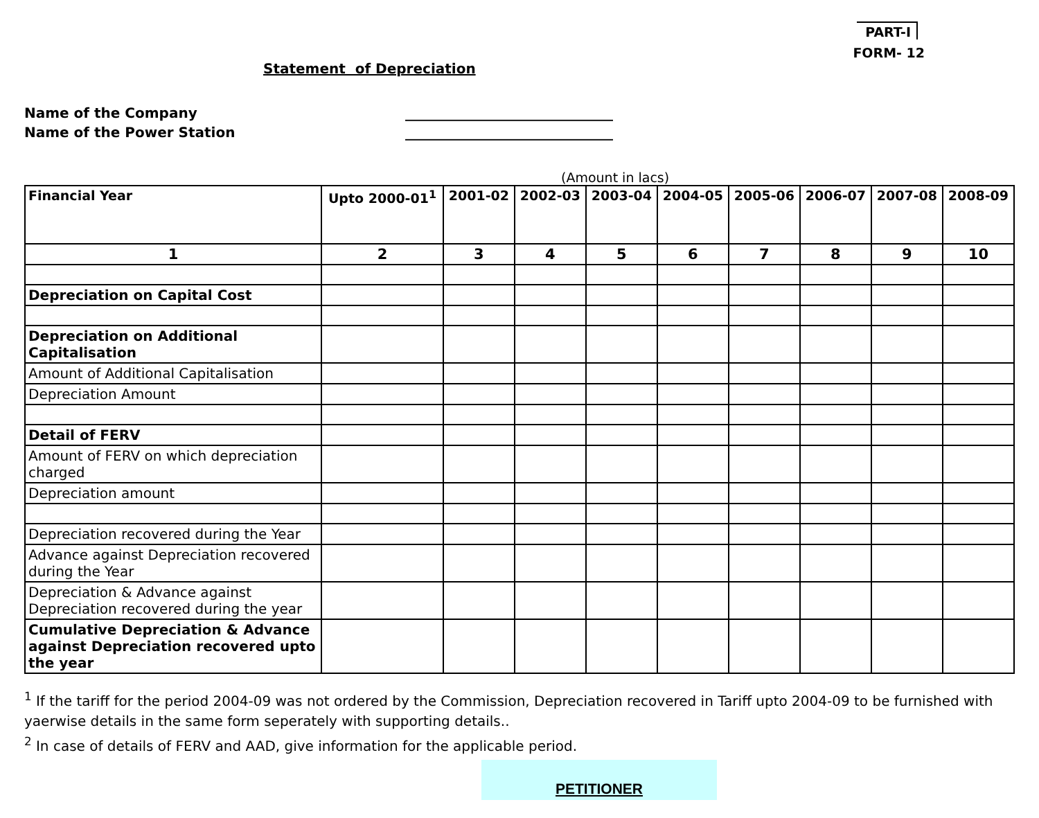PART-I
FORM- 12
Statement of Depreciation
Name of the Company ______________________________
Name of the Power Station ______________________________
(Amount in lacs)
| Financial Year | Upto 2000-01<sup>1</sup> | 2001-02 | 2002-03 | 2003-04 | 2004-05 | 2005-06 | 2006-07 | 2007-08 | 2008-09 |
| --- | --- | --- | --- | --- | --- | --- | --- | --- | --- |
| 1 | 2 | 3 | 4 | 5 | 6 | 7 | 8 | 9 | 10 |
| Depreciation on Capital Cost | | | | | | | | | |
| Depreciation on Additional Capitalisation | | | | | | | | | |
| Amount of Additional Capitalisation | | | | | | | | | |
| Depreciation Amount | | | | | | | | | |
| Detail of FERV | | | | | | | | | |
| Amount of FERV on which depreciation charged | | | | | | | | | |
| Depreciation amount | | | | | | | | | |
| Depreciation recovered during the Year | | | | | | | | | |
| Advance against Depreciation recovered during the Year | | | | | | | | | |
| Depreciation & Advance against Depreciation recovered during the year | | | | | | | | | |
| Cumulative Depreciation & Advance against Depreciation recovered upto the year | | | | | | | | | |
<sup>1</sup> If the tariff for the period 2004-09 was not ordered by the Commission, Depreciation recovered in Tariff upto 2004-09 to be furnished with yaerwise details in the same form seperately with supporting details..
<sup>2</sup> In case of details of FERV and AAD, give information for the applicable period.
PETITIONER